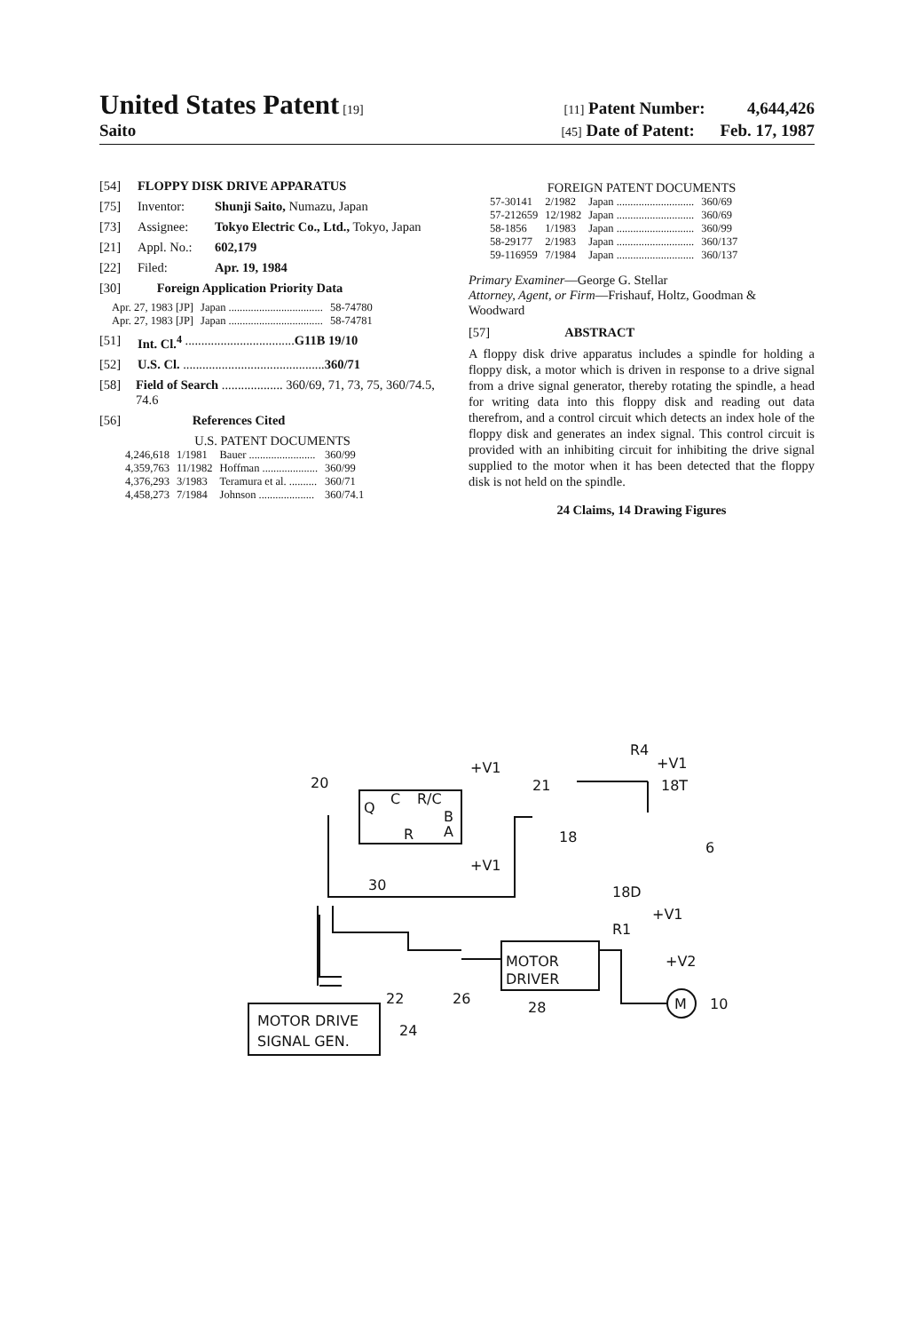United States Patent [19] [11] Patent Number: 4,644,426
Saito
[45] Date of Patent: Feb. 17, 1987
[54] FLOPPY DISK DRIVE APPARATUS
[75] Inventor: Shunji Saito, Numazu, Japan
[73] Assignee: Tokyo Electric Co., Ltd., Tokyo, Japan
[21] Appl. No.: 602,179
[22] Filed: Apr. 19, 1984
[30] Foreign Application Priority Data
| Apr. 27, 1983 [JP] | Japan .................................. | 58-74780 |
| Apr. 27, 1983 [JP] | Japan .................................. | 58-74781 |
[51] Int. Cl.<sup>4</sup> .................................. G11B 19/10
[52] U.S. Cl. ............................................ 360/71
[58] Field of Search ................... 360/69, 71, 73, 75, 360/74.5, 74.6
[56] References Cited
U.S. PATENT DOCUMENTS
| 4,246,618 | 1/1981 | Bauer ........................ | 360/99 |
| 4,359,763 | 11/1982 | Hoffman .................... | 360/99 |
| 4,376,293 | 3/1983 | Teramura et al. .......... | 360/71 |
| 4,458,273 | 7/1984 | Johnson .................... | 360/74.1 |
FOREIGN PATENT DOCUMENTS
| 57-30141 | 2/1982 | Japan ............................ | 360/69 |
| 57-212659 | 12/1982 | Japan ............................ | 360/69 |
| 58-1856 | 1/1983 | Japan ............................ | 360/99 |
| 58-29177 | 2/1983 | Japan ............................ | 360/137 |
| 59-116959 | 7/1984 | Japan ............................ | 360/137 |
Primary Examiner—George G. Stellar
Attorney, Agent, or Firm—Frishauf, Holtz, Goodman & Woodward
[57] ABSTRACT
A floppy disk drive apparatus includes a spindle for holding a floppy disk, a motor which is driven in response to a drive signal from a drive signal generator, thereby rotating the spindle, a head for writing data into this floppy disk and reading out data therefrom, and a control circuit which detects an index hole of the floppy disk and generates an index signal. This control circuit is provided with an inhibiting circuit for inhibiting the drive signal supplied to the motor when it has been detected that the floppy disk is not held on the spindle.
24 Claims, 14 Drawing Figures
20
Q
C
R/C
B
A
R
+V1
+V1
30
MOTOR
DRIVER
28
MOTOR DRIVE
SIGNAL GEN.
24
22
26
R4
+V1
21
18T
18
6
18D
+V1
R1
+V2
M
10